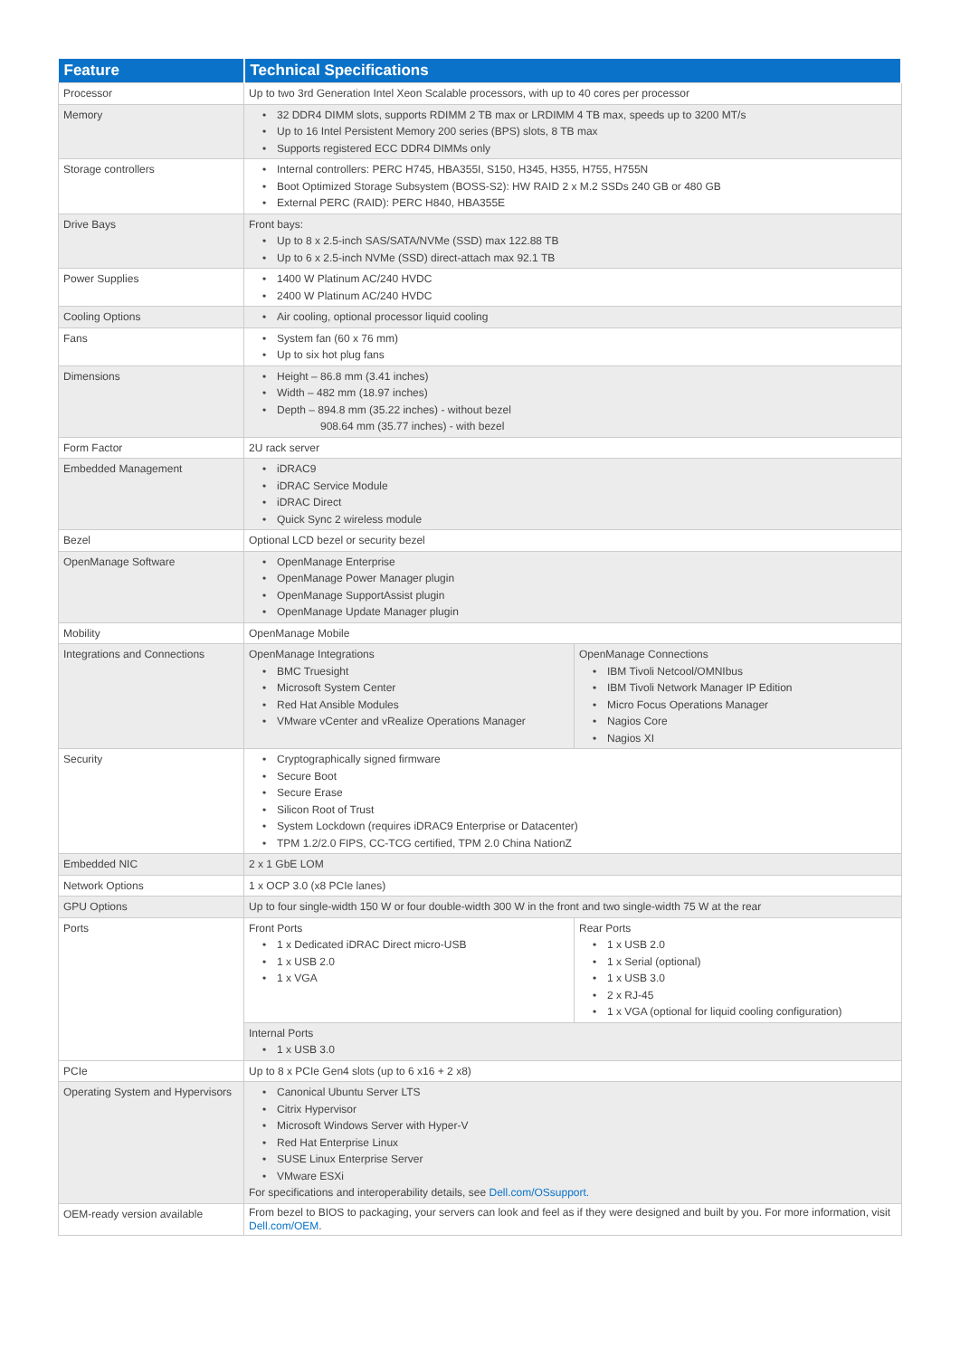| Feature | Technical Specifications | |
| --- | --- | --- |
| Processor | Up to two 3rd Generation Intel Xeon Scalable processors, with up to 40 cores per processor | |
| Memory | 32 DDR4 DIMM slots, supports RDIMM 2 TB max or LRDIMM 4 TB max, speeds up to 3200 MT/s Up to 16 Intel Persistent Memory 200 series (BPS) slots, 8 TB max Supports registered ECC DDR4 DIMMs only | |
| Storage controllers | Internal controllers: PERC H745, HBA355I, S150, H345, H355, H755, H755N Boot Optimized Storage Subsystem (BOSS-S2): HW RAID 2 x M.2 SSDs 240 GB or 480 GB External PERC (RAID): PERC H840, HBA355E | |
| Drive Bays | Front bays: Up to 8 x 2.5-inch SAS/SATA/NVMe (SSD) max 122.88 TB Up to 6 x 2.5-inch NVMe (SSD) direct-attach max 92.1 TB | |
| Power Supplies | 1400 W Platinum AC/240 HVDC 2400 W Platinum AC/240 HVDC | |
| Cooling Options | Air cooling, optional processor liquid cooling | |
| Fans | System fan (60 x 76 mm) Up to six hot plug fans | |
| Dimensions | Height – 86.8 mm (3.41 inches) Width – 482 mm (18.97 inches) Depth – 894.8 mm (35.22 inches) - without bezel 908.64 mm (35.77 inches) - with bezel | |
| Form Factor | 2U rack server | |
| Embedded Management | iDRAC9 iDRAC Service Module iDRAC Direct Quick Sync 2 wireless module | |
| Bezel | Optional LCD bezel or security bezel | |
| OpenManage Software | OpenManage Enterprise OpenManage Power Manager plugin OpenManage SupportAssist plugin OpenManage Update Manager plugin | |
| Mobility | OpenManage Mobile | |
| Integrations and Connections | OpenManage Integrations BMC Truesight Microsoft System Center Red Hat Ansible Modules VMware vCenter and vRealize Operations Manager | OpenManage Connections IBM Tivoli Netcool/OMNIbus IBM Tivoli Network Manager IP Edition Micro Focus Operations Manager Nagios Core Nagios XI |
| Security | Cryptographically signed firmware Secure Boot Secure Erase Silicon Root of Trust System Lockdown (requires iDRAC9 Enterprise or Datacenter) TPM 1.2/2.0 FIPS, CC-TCG certified, TPM 2.0 China NationZ | |
| Embedded NIC | 2 x 1 GbE LOM | |
| Network Options | 1 x OCP 3.0 (x8 PCIe lanes) | |
| GPU Options | Up to four single-width 150 W or four double-width 300 W in the front and two single-width 75 W at the rear | |
| Ports | Front Ports 1 x Dedicated iDRAC Direct micro-USB 1 x USB 2.0 1 x VGA | Rear Ports 1 x USB 2.0 1 x Serial (optional) 1 x USB 3.0 2 x RJ-45 1 x VGA (optional for liquid cooling configuration) |
| | Internal Ports 1 x USB 3.0 | |
| PCIe | Up to 8 x PCIe Gen4 slots (up to 6 x16 + 2 x8) | |
| Operating System and Hypervisors | Canonical Ubuntu Server LTS Citrix Hypervisor Microsoft Windows Server with Hyper-V Red Hat Enterprise Linux SUSE Linux Enterprise Server VMware ESXi For specifications and interoperability details, see Dell.com/OSsupport. | |
| OEM-ready version available | From bezel to BIOS to packaging, your servers can look and feel as if they were designed and built by you. For more information, visit Dell.com/OEM . | |